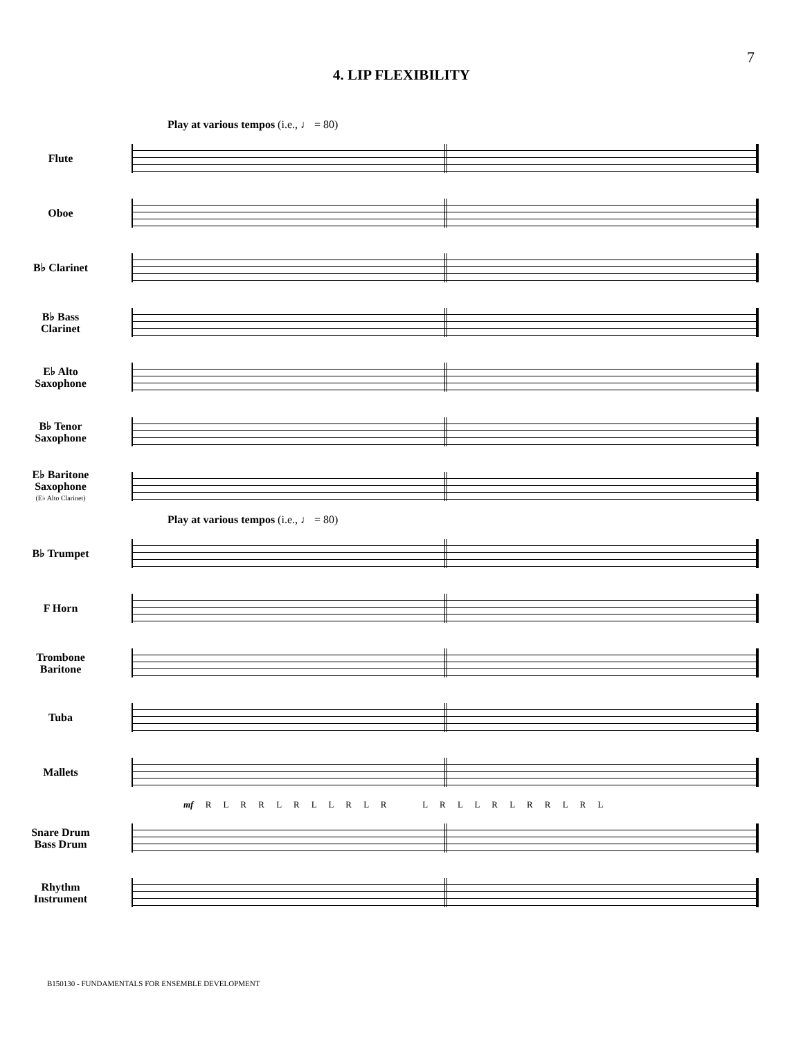7
4. LIP FLEXIBILITY
Play at various tempos (i.e., ♩ = 80)
Flute
Oboe
B♭ Clarinet
B♭ Bass
Clarinet
E♭ Alto
Saxophone
B♭ Tenor
Saxophone
E♭ Baritone
Saxophone
(E♭ Alto Clarinet)
Play at various tempos (i.e., ♩ = 80)
B♭ Trumpet
F Horn
Trombone
Baritone
Tuba
Mallets
mf R L R R L R L L R L R L R L L R L R R L R L
Snare Drum
Bass Drum
Rhythm
Instrument
B150130 - FUNDAMENTALS FOR ENSEMBLE DEVELOPMENT